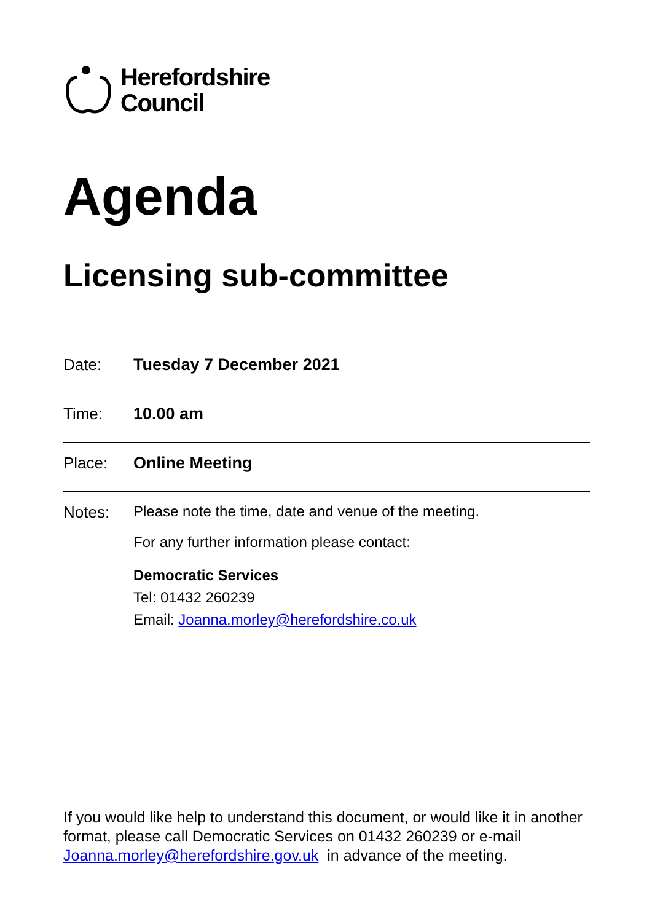Herefordshire
Council
Agenda
Licensing sub-committee
| Date: | Tuesday 7 December 2021 |
| Time: | 10.00 am |
| Place: | Online Meeting |
| Notes: | Please note the time, date and venue of the meeting. For any further information please contact: Democratic Services Tel: 01432 260239 Email: Joanna.morley@herefordshire.co.uk |
If you would like help to understand this document, or would like it in another format, please call Democratic Services on 01432 260239 or e-mail Joanna.morley@herefordshire.gov.uk in advance of the meeting.